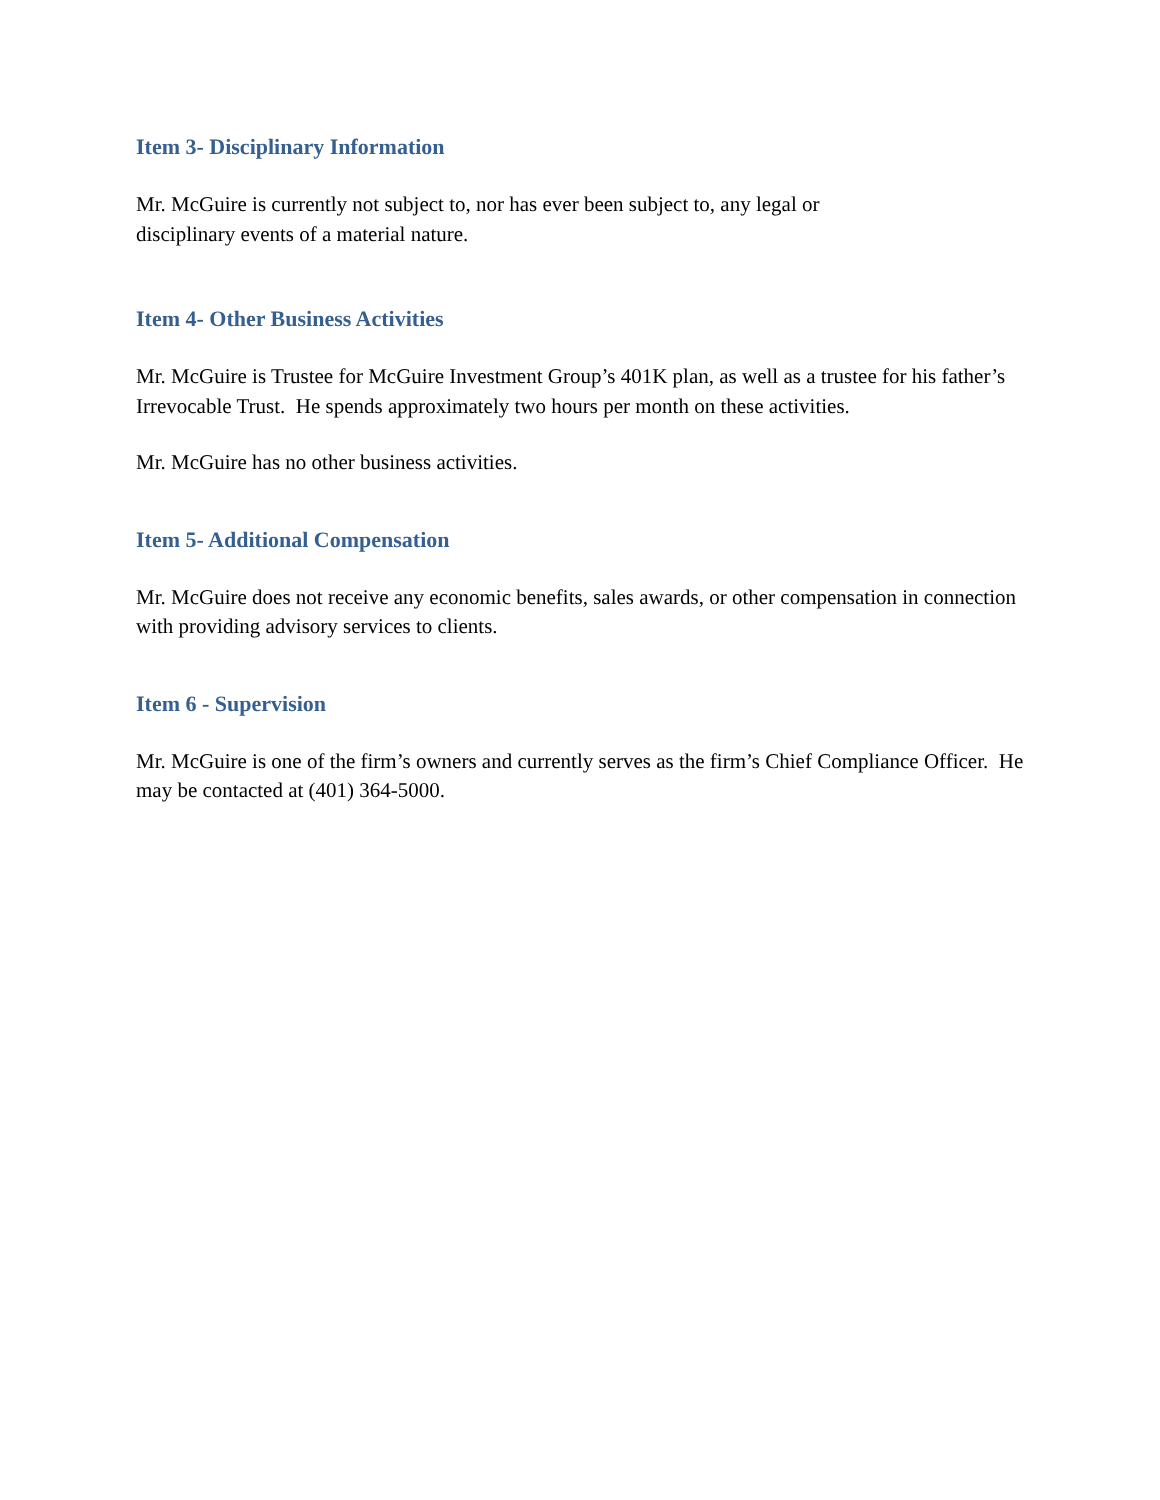Item 3- Disciplinary Information
Mr. McGuire is currently not subject to, nor has ever been subject to, any legal or
disciplinary events of a material nature.
Item 4- Other Business Activities
Mr. McGuire is Trustee for McGuire Investment Group’s 401K plan, as well as a trustee for his father’s Irrevocable Trust. He spends approximately two hours per month on these activities.
Mr. McGuire has no other business activities.
Item 5- Additional Compensation
Mr. McGuire does not receive any economic benefits, sales awards, or other compensation in connection with providing advisory services to clients.
Item 6 - Supervision
Mr. McGuire is one of the firm’s owners and currently serves as the firm’s Chief Compliance Officer. He may be contacted at (401) 364-5000.